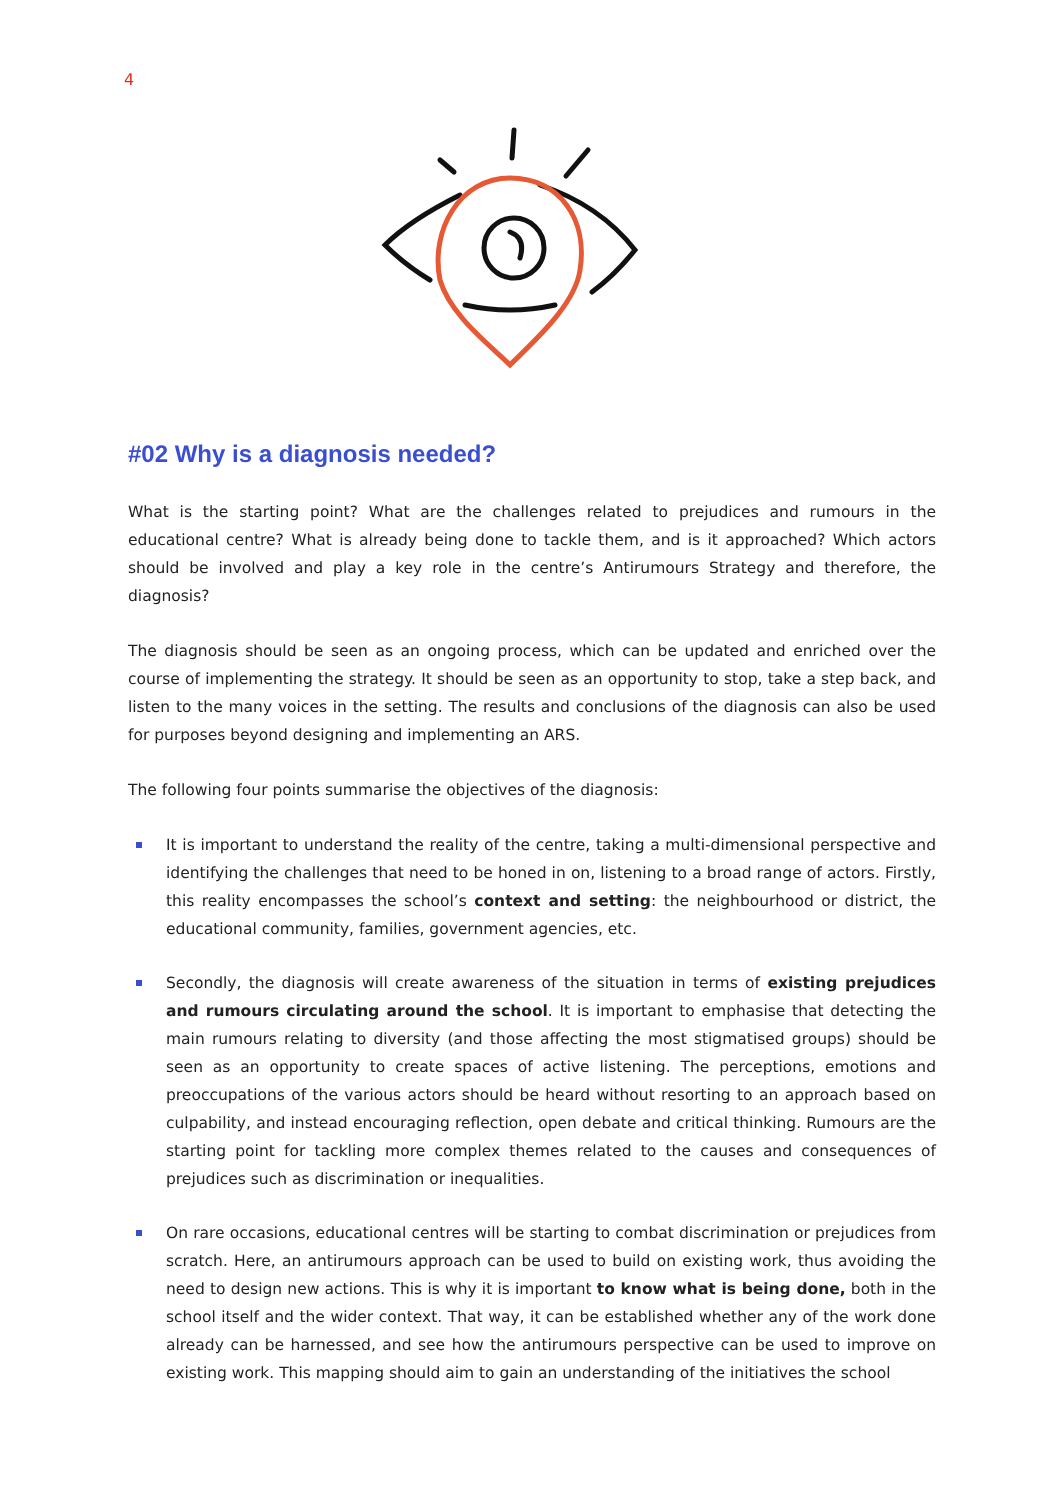4
#02 Why is a diagnosis needed?
What is the starting point? What are the challenges related to prejudices and rumours in the educational centre? What is already being done to tackle them, and is it approached? Which actors should be involved and play a key role in the centre’s Antirumours Strategy and therefore, the diagnosis?
The diagnosis should be seen as an ongoing process, which can be updated and enriched over the course of implementing the strategy. It should be seen as an opportunity to stop, take a step back, and listen to the many voices in the setting. The results and conclusions of the diagnosis can also be used for purposes beyond designing and implementing an ARS.
The following four points summarise the objectives of the diagnosis:
It is important to understand the reality of the centre, taking a multi-dimensional perspective and identifying the challenges that need to be honed in on, listening to a broad range of actors. Firstly, this reality encompasses the school’s context and setting: the neighbourhood or district, the educational community, families, government agencies, etc.
Secondly, the diagnosis will create awareness of the situation in terms of existing prejudices and rumours circulating around the school. It is important to emphasise that detecting the main rumours relating to diversity (and those affecting the most stigmatised groups) should be seen as an opportunity to create spaces of active listening. The perceptions, emotions and preoccupations of the various actors should be heard without resorting to an approach based on culpability, and instead encouraging reflection, open debate and critical thinking. Rumours are the starting point for tackling more complex themes related to the causes and consequences of prejudices such as discrimination or inequalities.
On rare occasions, educational centres will be starting to combat discrimination or prejudices from scratch. Here, an antirumours approach can be used to build on existing work, thus avoiding the need to design new actions. This is why it is important to know what is being done, both in the school itself and the wider context. That way, it can be established whether any of the work done already can be harnessed, and see how the antirumours perspective can be used to improve on existing work. This mapping should aim to gain an understanding of the initiatives the school